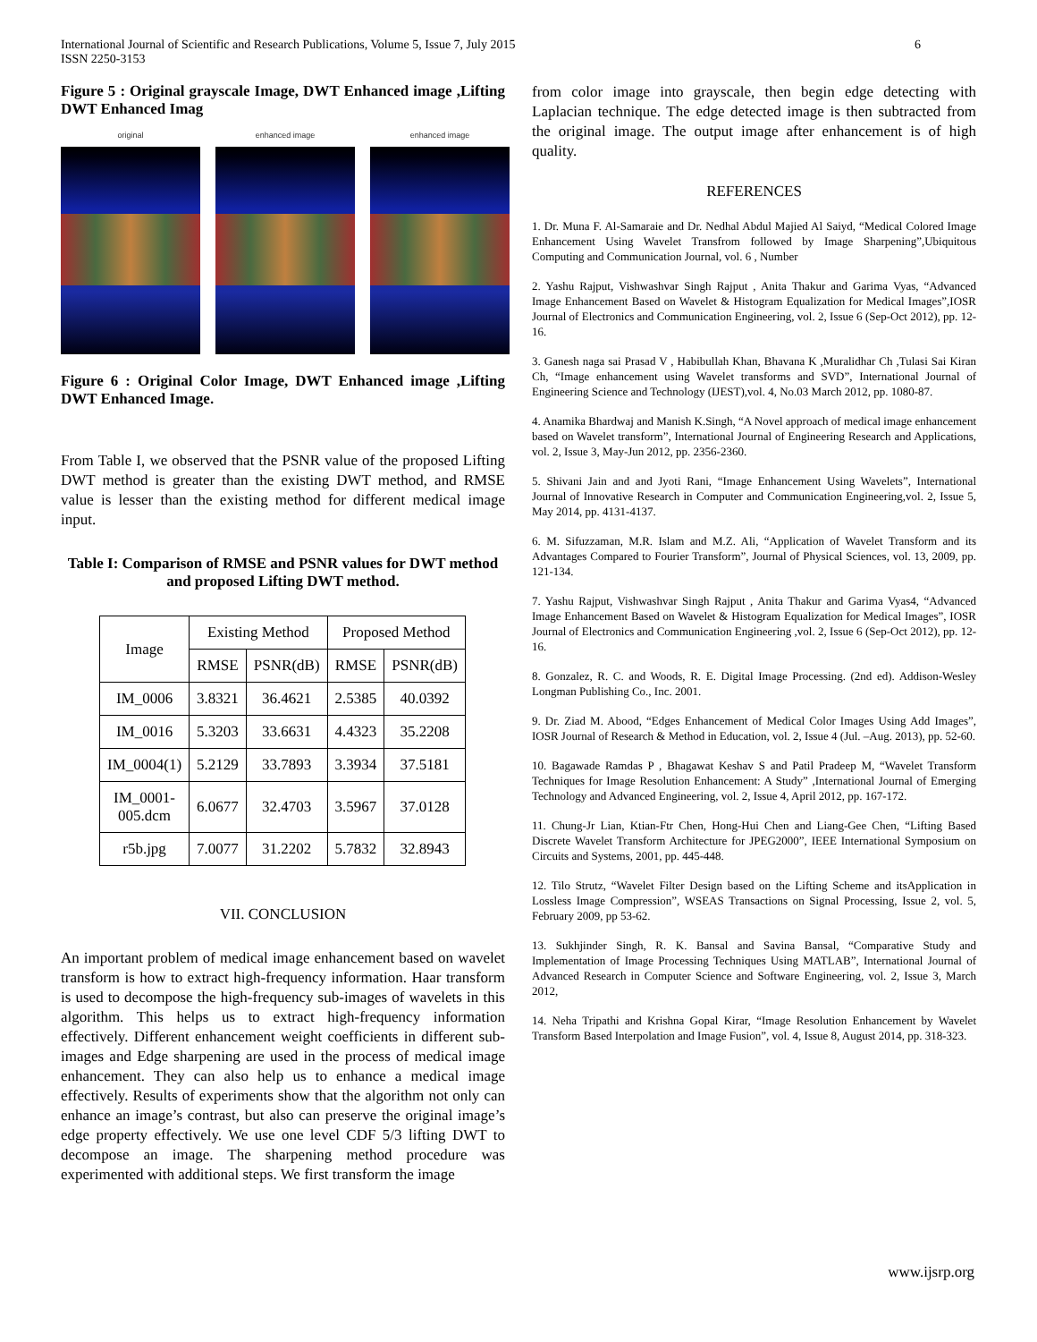International Journal of Scientific and Research Publications, Volume 5, Issue 7, July 2015
ISSN 2250-3153
6
Figure 5 : Original grayscale Image, DWT Enhanced image ,Lifting DWT Enhanced Imag
original enhanced image enhanced image
Figure 6 : Original Color Image, DWT Enhanced image ,Lifting DWT Enhanced Image.
From Table I, we observed that the PSNR value of the proposed Lifting DWT method is greater than the existing DWT method, and RMSE value is lesser than the existing method for different medical image input.
Table I: Comparison of RMSE and PSNR values for DWT method and proposed Lifting DWT method.
| Image | Existing Method | | Proposed Method | |
| --- | --- | --- | --- | --- |
| | RMSE | PSNR(dB) | RMSE | PSNR(dB) |
| IM_0006 | 3.8321 | 36.4621 | 2.5385 | 40.0392 |
| IM_0016 | 5.3203 | 33.6631 | 4.4323 | 35.2208 |
| IM_0004(1) | 5.2129 | 33.7893 | 3.3934 | 37.5181 |
| IM_0001- 005.dcm | 6.0677 | 32.4703 | 3.5967 | 37.0128 |
| r5b.jpg | 7.0077 | 31.2202 | 5.7832 | 32.8943 |
VII. CONCLUSION
An important problem of medical image enhancement based on wavelet transform is how to extract high-frequency information. Haar transform is used to decompose the high-frequency sub-images of wavelets in this algorithm. This helps us to extract high-frequency information effectively. Different enhancement weight coefficients in different sub-images and Edge sharpening are used in the process of medical image enhancement. They can also help us to enhance a medical image effectively. Results of experiments show that the algorithm not only can enhance an image’s contrast, but also can preserve the original image’s edge property effectively. We use one level CDF 5/3 lifting DWT to decompose an image. The sharpening method procedure was experimented with additional steps. We first transform the image
from color image into grayscale, then begin edge detecting with Laplacian technique. The edge detected image is then subtracted from the original image. The output image after enhancement is of high quality.
REFERENCES
1. Dr. Muna F. Al-Samaraie and Dr. Nedhal Abdul Majied Al Saiyd, “Medical Colored Image Enhancement Using Wavelet Transfrom followed by Image Sharpening”,Ubiquitous Computing and Communication Journal, vol. 6 , Number
2. Yashu Rajput, Vishwashvar Singh Rajput , Anita Thakur and Garima Vyas, “Advanced Image Enhancement Based on Wavelet & Histogram Equalization for Medical Images”,IOSR Journal of Electronics and Communication Engineering, vol. 2, Issue 6 (Sep-Oct 2012), pp. 12-16.
3. Ganesh naga sai Prasad V , Habibullah Khan, Bhavana K ,Muralidhar Ch ,Tulasi Sai Kiran Ch, “Image enhancement using Wavelet transforms and SVD”, International Journal of Engineering Science and Technology (IJEST),vol. 4, No.03 March 2012, pp. 1080-87.
4. Anamika Bhardwaj and Manish K.Singh, “A Novel approach of medical image enhancement based on Wavelet transform”, International Journal of Engineering Research and Applications, vol. 2, Issue 3, May-Jun 2012, pp. 2356-2360.
5. Shivani Jain and and Jyoti Rani, “Image Enhancement Using Wavelets”, International Journal of Innovative Research in Computer and Communication Engineering,vol. 2, Issue 5, May 2014, pp. 4131-4137.
6. M. Sifuzzaman, M.R. Islam and M.Z. Ali, “Application of Wavelet Transform and its Advantages Compared to Fourier Transform”, Journal of Physical Sciences, vol. 13, 2009, pp. 121-134.
7. Yashu Rajput, Vishwashvar Singh Rajput , Anita Thakur and Garima Vyas4, “Advanced Image Enhancement Based on Wavelet & Histogram Equalization for Medical Images”, IOSR Journal of Electronics and Communication Engineering ,vol. 2, Issue 6 (Sep-Oct 2012), pp. 12-16.
8. Gonzalez, R. C. and Woods, R. E. Digital Image Processing. (2nd ed). Addison-Wesley Longman Publishing Co., Inc. 2001.
9. Dr. Ziad M. Abood, “Edges Enhancement of Medical Color Images Using Add Images”, IOSR Journal of Research & Method in Education, vol. 2, Issue 4 (Jul. –Aug. 2013), pp. 52-60.
10. Bagawade Ramdas P , Bhagawat Keshav S and Patil Pradeep M, “Wavelet Transform Techniques for Image Resolution Enhancement: A Study” ,International Journal of Emerging Technology and Advanced Engineering, vol. 2, Issue 4, April 2012, pp. 167-172.
11. Chung-Jr Lian, Ktian-Ftr Chen, Hong-Hui Chen and Liang-Gee Chen, “Lifting Based Discrete Wavelet Transform Architecture for JPEG2000”, IEEE International Symposium on Circuits and Systems, 2001, pp. 445-448.
12. Tilo Strutz, “Wavelet Filter Design based on the Lifting Scheme and itsApplication in Lossless Image Compression”, WSEAS Transactions on Signal Processing, Issue 2, vol. 5, February 2009, pp 53-62.
13. Sukhjinder Singh, R. K. Bansal and Savina Bansal, “Comparative Study and Implementation of Image Processing Techniques Using MATLAB”, International Journal of Advanced Research in Computer Science and Software Engineering, vol. 2, Issue 3, March 2012,
14. Neha Tripathi and Krishna Gopal Kirar, “Image Resolution Enhancement by Wavelet Transform Based Interpolation and Image Fusion”, vol. 4, Issue 8, August 2014, pp. 318-323.
www.ijsrp.org